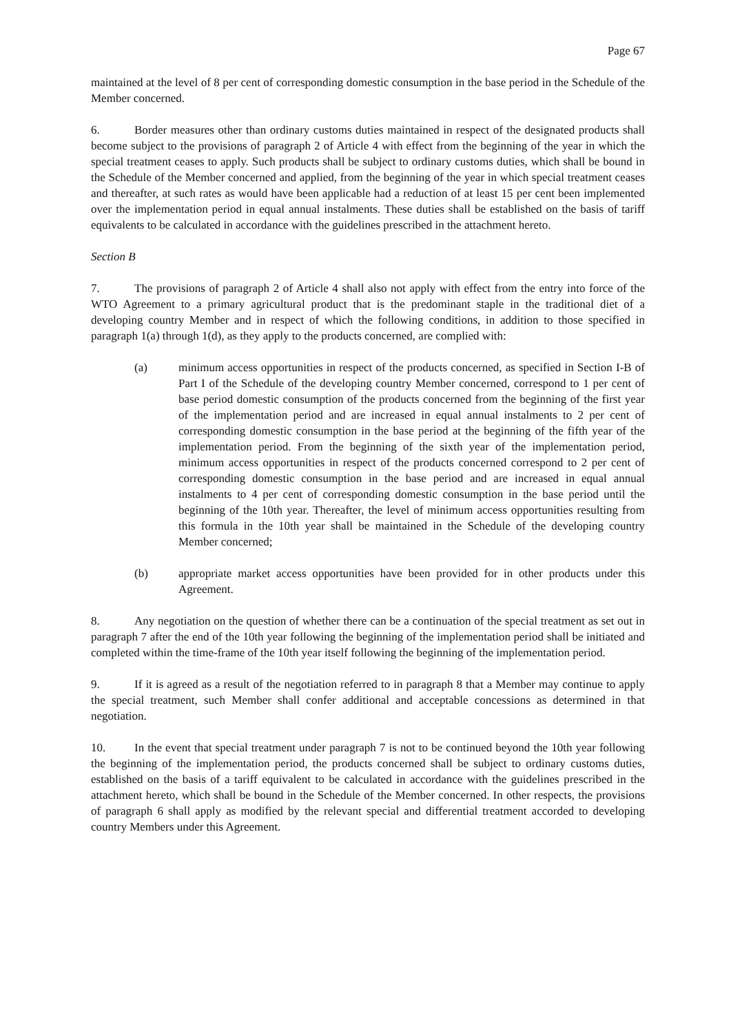Page 67
maintained at the level of 8 per cent of corresponding domestic consumption in the base period in the Schedule of the Member concerned.
6. Border measures other than ordinary customs duties maintained in respect of the designated products shall become subject to the provisions of paragraph 2 of Article 4 with effect from the beginning of the year in which the special treatment ceases to apply. Such products shall be subject to ordinary customs duties, which shall be bound in the Schedule of the Member concerned and applied, from the beginning of the year in which special treatment ceases and thereafter, at such rates as would have been applicable had a reduction of at least 15 per cent been implemented over the implementation period in equal annual instalments. These duties shall be established on the basis of tariff equivalents to be calculated in accordance with the guidelines prescribed in the attachment hereto.
Section B
7. The provisions of paragraph 2 of Article 4 shall also not apply with effect from the entry into force of the WTO Agreement to a primary agricultural product that is the predominant staple in the traditional diet of a developing country Member and in respect of which the following conditions, in addition to those specified in paragraph 1(a) through 1(d), as they apply to the products concerned, are complied with:
(a) minimum access opportunities in respect of the products concerned, as specified in Section I-B of Part I of the Schedule of the developing country Member concerned, correspond to 1 per cent of base period domestic consumption of the products concerned from the beginning of the first year of the implementation period and are increased in equal annual instalments to 2 per cent of corresponding domestic consumption in the base period at the beginning of the fifth year of the implementation period. From the beginning of the sixth year of the implementation period, minimum access opportunities in respect of the products concerned correspond to 2 per cent of corresponding domestic consumption in the base period and are increased in equal annual instalments to 4 per cent of corresponding domestic consumption in the base period until the beginning of the 10th year. Thereafter, the level of minimum access opportunities resulting from this formula in the 10th year shall be maintained in the Schedule of the developing country Member concerned;
(b) appropriate market access opportunities have been provided for in other products under this Agreement.
8. Any negotiation on the question of whether there can be a continuation of the special treatment as set out in paragraph 7 after the end of the 10th year following the beginning of the implementation period shall be initiated and completed within the time-frame of the 10th year itself following the beginning of the implementation period.
9. If it is agreed as a result of the negotiation referred to in paragraph 8 that a Member may continue to apply the special treatment, such Member shall confer additional and acceptable concessions as determined in that negotiation.
10. In the event that special treatment under paragraph 7 is not to be continued beyond the 10th year following the beginning of the implementation period, the products concerned shall be subject to ordinary customs duties, established on the basis of a tariff equivalent to be calculated in accordance with the guidelines prescribed in the attachment hereto, which shall be bound in the Schedule of the Member concerned. In other respects, the provisions of paragraph 6 shall apply as modified by the relevant special and differential treatment accorded to developing country Members under this Agreement.